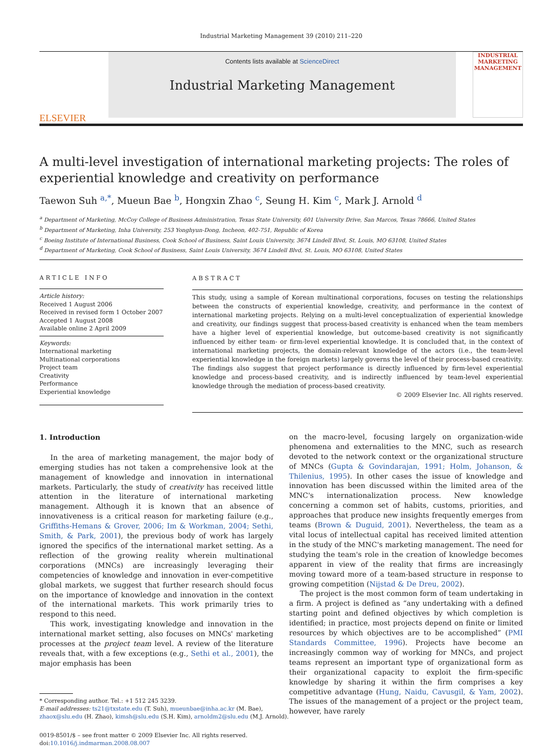Industrial Marketing Management 39 (2010) 211–220
ELSEVIER
Contents lists available at ScienceDirect
Industrial Marketing Management
INDUSTRIAL MARKETING MANAGEMENT
A multi-level investigation of international marketing projects: The roles of experiential knowledge and creativity on performance
Taewon Suh <sup>a,*</sup>, Mueun Bae <sup>b</sup>, Hongxin Zhao <sup>c</sup>, Seung H. Kim <sup>c</sup>, Mark J. Arnold <sup>d</sup>
<sup>a</sup> Department of Marketing, McCoy College of Business Administration, Texas State University, 601 University Drive, San Marcos, Texas 78666, United States
<sup>b</sup> Department of Marketing, Inha University, 253 Yonghyun-Dong, Incheon, 402-751, Republic of Korea
<sup>c</sup> Boeing Institute of International Business, Cook School of Business, Saint Louis University, 3674 Lindell Blvd, St. Louis, MO 63108, United States
<sup>d</sup> Department of Marketing, Cook School of Business, Saint Louis University, 3674 Lindell Blvd, St. Louis, MO 63108, United States
ARTICLE INFO
Article history:
Received 1 August 2006
Received in revised form 1 October 2007
Accepted 1 August 2008
Available online 2 April 2009
Keywords:
International marketing
Multinational corporations
Project team
Creativity
Performance
Experiential knowledge
ABSTRACT
This study, using a sample of Korean multinational corporations, focuses on testing the relationships between the constructs of experiential knowledge, creativity, and performance in the context of international marketing projects. Relying on a multi-level conceptualization of experiential knowledge and creativity, our findings suggest that process-based creativity is enhanced when the team members have a higher level of experiential knowledge, but outcome-based creativity is not significantly influenced by either team- or firm-level experiential knowledge. It is concluded that, in the context of international marketing projects, the domain-relevant knowledge of the actors (i.e., the team-level experiential knowledge in the foreign markets) largely governs the level of their process-based creativity. The findings also suggest that project performance is directly influenced by firm-level experiential knowledge and process-based creativity, and is indirectly influenced by team-level experiential knowledge through the mediation of process-based creativity.
© 2009 Elsevier Inc. All rights reserved.
1. Introduction
In the area of marketing management, the major body of emerging studies has not taken a comprehensive look at the management of knowledge and innovation in international markets. Particularly, the study of creativity has received little attention in the literature of international marketing management. Although it is known that an absence of innovativeness is a critical reason for marketing failure (e.g., Griffiths-Hemans & Grover, 2006; Im & Workman, 2004; Sethi, Smith, & Park, 2001), the previous body of work has largely ignored the specifics of the international market setting. As a reflection of the growing reality wherein multinational corporations (MNCs) are increasingly leveraging their competencies of knowledge and innovation in ever-competitive global markets, we suggest that further research should focus on the importance of knowledge and innovation in the context of the international markets. This work primarily tries to respond to this need.
This work, investigating knowledge and innovation in the international market setting, also focuses on MNCs' marketing processes at the project team level. A review of the literature reveals that, with a few exceptions (e.g., Sethi et al., 2001), the major emphasis has been
* Corresponding author. Tel.: +1 512 245 3239.
E-mail addresses: ts21@txstate.edu (T. Suh), mueunbae@inha.ac.kr (M. Bae),
zhaox@slu.edu (H. Zhao), kimsh@slu.edu (S.H. Kim), arnoldm2@slu.edu (M.J. Arnold).
0019-8501/$ – see front matter © 2009 Elsevier Inc. All rights reserved.
doi:10.1016/j.indmarman.2008.08.007
on the macro-level, focusing largely on organization-wide phenomena and externalities to the MNC, such as research devoted to the network context or the organizational structure of MNCs (Gupta & Govindarajan, 1991; Holm, Johanson, & Thilenius, 1995). In other cases the issue of knowledge and innovation has been discussed within the limited area of the MNC's internationalization process. New knowledge concerning a common set of habits, customs, priorities, and approaches that produce new insights frequently emerges from teams (Brown & Duguid, 2001). Nevertheless, the team as a vital locus of intellectual capital has received limited attention in the study of the MNC's marketing management. The need for studying the team's role in the creation of knowledge becomes apparent in view of the reality that firms are increasingly moving toward more of a team-based structure in response to growing competition (Nijstad & De Dreu, 2002).
The project is the most common form of team undertaking in a firm. A project is defined as “any undertaking with a defined starting point and defined objectives by which completion is identified; in practice, most projects depend on finite or limited resources by which objectives are to be accomplished” (PMI Standards Committee, 1996). Projects have become an increasingly common way of working for MNCs, and project teams represent an important type of organizational form as their organizational capacity to exploit the firm-specific knowledge by sharing it within the firm comprises a key competitive advantage (Hung, Naidu, Cavusgil, & Yam, 2002). The issues of the management of a project or the project team, however, have rarely